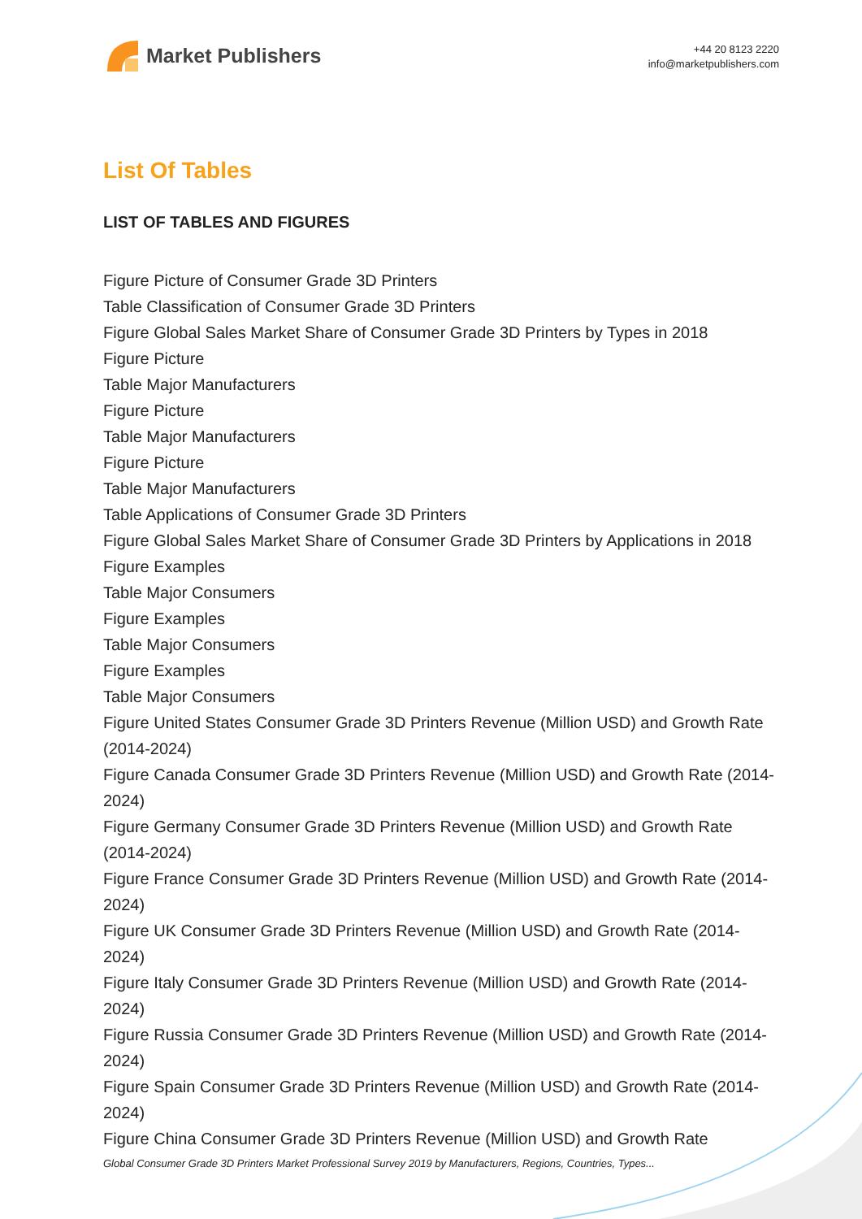Market Publishers
+44 20 8123 2220
info@marketpublishers.com
List Of Tables
LIST OF TABLES AND FIGURES
Figure Picture of Consumer Grade 3D Printers
Table Classification of Consumer Grade 3D Printers
Figure Global Sales Market Share of Consumer Grade 3D Printers by Types in 2018
Figure Picture
Table Major Manufacturers
Figure Picture
Table Major Manufacturers
Figure Picture
Table Major Manufacturers
Table Applications of Consumer Grade 3D Printers
Figure Global Sales Market Share of Consumer Grade 3D Printers by Applications in 2018
Figure Examples
Table Major Consumers
Figure Examples
Table Major Consumers
Figure Examples
Table Major Consumers
Figure United States Consumer Grade 3D Printers Revenue (Million USD) and Growth Rate (2014-2024)
Figure Canada Consumer Grade 3D Printers Revenue (Million USD) and Growth Rate (2014-2024)
Figure Germany Consumer Grade 3D Printers Revenue (Million USD) and Growth Rate (2014-2024)
Figure France Consumer Grade 3D Printers Revenue (Million USD) and Growth Rate (2014-2024)
Figure UK Consumer Grade 3D Printers Revenue (Million USD) and Growth Rate (2014-2024)
Figure Italy Consumer Grade 3D Printers Revenue (Million USD) and Growth Rate (2014-2024)
Figure Russia Consumer Grade 3D Printers Revenue (Million USD) and Growth Rate (2014-2024)
Figure Spain Consumer Grade 3D Printers Revenue (Million USD) and Growth Rate (2014-2024)
Figure China Consumer Grade 3D Printers Revenue (Million USD) and Growth Rate
Global Consumer Grade 3D Printers Market Professional Survey 2019 by Manufacturers, Regions, Countries, Types...